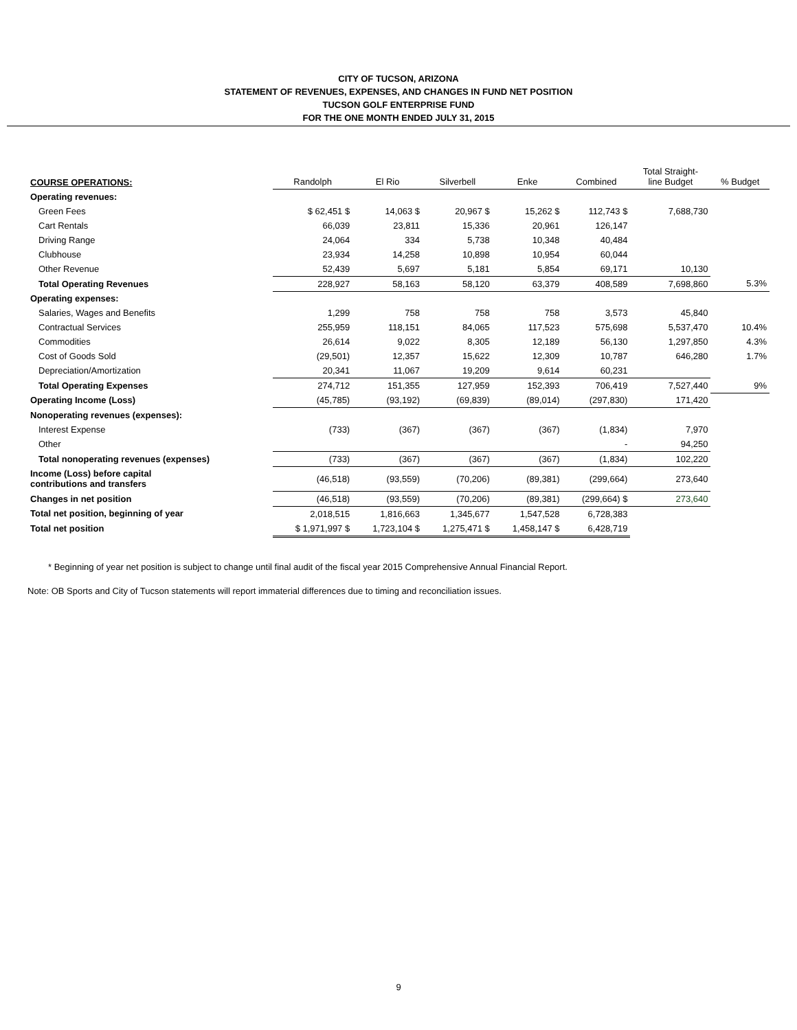CITY OF TUCSON, ARIZONA
STATEMENT OF REVENUES, EXPENSES, AND CHANGES IN FUND NET POSITION
TUCSON GOLF ENTERPRISE FUND
FOR THE ONE MONTH ENDED JULY 31, 2015
| COURSE OPERATIONS: | Randolph | El Rio | Silverbell | Enke | Combined | Total Straight- line Budget | % Budget |
| Operating revenues: | | | | | | | |
| Green Fees | $ 62,451 $ | 14,063 $ | 20,967 $ | 15,262 $ | 112,743 $ | 7,688,730 | |
| Cart Rentals | 66,039 | 23,811 | 15,336 | 20,961 | 126,147 | | |
| Driving Range | 24,064 | 334 | 5,738 | 10,348 | 40,484 | | |
| Clubhouse | 23,934 | 14,258 | 10,898 | 10,954 | 60,044 | | |
| Other Revenue | 52,439 | 5,697 | 5,181 | 5,854 | 69,171 | 10,130 | |
| Total Operating Revenues | 228,927 | 58,163 | 58,120 | 63,379 | 408,589 | 7,698,860 | 5.3% |
| Operating expenses: | | | | | | | |
| Salaries, Wages and Benefits | 1,299 | 758 | 758 | 758 | 3,573 | 45,840 | |
| Contractual Services | 255,959 | 118,151 | 84,065 | 117,523 | 575,698 | 5,537,470 | 10.4% |
| Commodities | 26,614 | 9,022 | 8,305 | 12,189 | 56,130 | 1,297,850 | 4.3% |
| Cost of Goods Sold | (29,501) | 12,357 | 15,622 | 12,309 | 10,787 | 646,280 | 1.7% |
| Depreciation/Amortization | 20,341 | 11,067 | 19,209 | 9,614 | 60,231 | | |
| Total Operating Expenses | 274,712 | 151,355 | 127,959 | 152,393 | 706,419 | 7,527,440 | 9% |
| Operating Income (Loss) | (45,785) | (93,192) | (69,839) | (89,014) | (297,830) | 171,420 | |
| Nonoperating revenues (expenses): | | | | | | | |
| Interest Expense | (733) | (367) | (367) | (367) | (1,834) | 7,970 | |
| Other | | | | | - | 94,250 | |
| Total nonoperating revenues (expenses) | (733) | (367) | (367) | (367) | (1,834) | 102,220 | |
| Income (Loss) before capital contributions and transfers | (46,518) | (93,559) | (70,206) | (89,381) | (299,664) | 273,640 | |
| Changes in net position | (46,518) | (93,559) | (70,206) | (89,381) | (299,664) $ | 273,640 | |
| Total net position, beginning of year | 2,018,515 | 1,816,663 | 1,345,677 | 1,547,528 | 6,728,383 | | |
| Total net position | $ 1,971,997 $ | 1,723,104 $ | 1,275,471 $ | 1,458,147 $ | 6,428,719 | | |
* Beginning of year net position is subject to change until final audit of the fiscal year 2015 Comprehensive Annual Financial Report.
Note: OB Sports and City of Tucson statements will report immaterial differences due to timing and reconciliation issues.
9